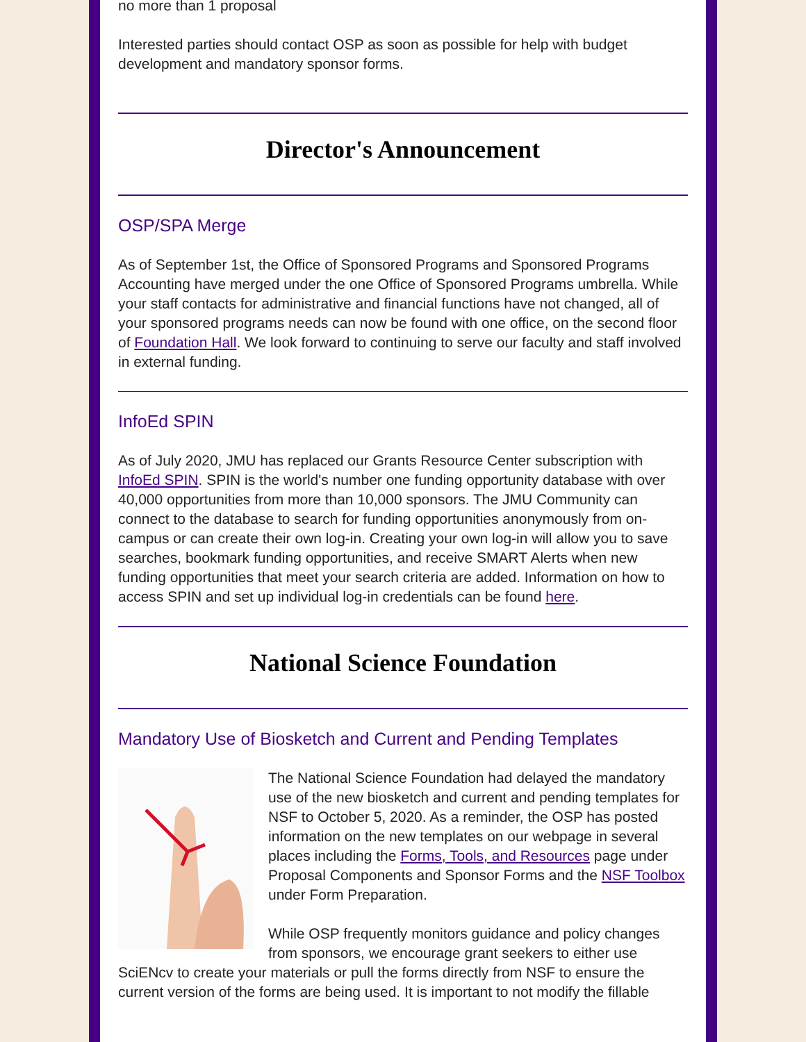no more than 1 proposal
Interested parties should contact OSP as soon as possible for help with budget development and mandatory sponsor forms.
Director's Announcement
OSP/SPA Merge
As of September 1st, the Office of Sponsored Programs and Sponsored Programs Accounting have merged under the one Office of Sponsored Programs umbrella. While your staff contacts for administrative and financial functions have not changed, all of your sponsored programs needs can now be found with one office, on the second floor of Foundation Hall. We look forward to continuing to serve our faculty and staff involved in external funding.
InfoEd SPIN
As of July 2020, JMU has replaced our Grants Resource Center subscription with InfoEd SPIN. SPIN is the world's number one funding opportunity database with over 40,000 opportunities from more than 10,000 sponsors. The JMU Community can connect to the database to search for funding opportunities anonymously from on-campus or can create their own log-in. Creating your own log-in will allow you to save searches, bookmark funding opportunities, and receive SMART Alerts when new funding opportunities that meet your search criteria are added. Information on how to access SPIN and set up individual log-in credentials can be found here.
National Science Foundation
Mandatory Use of Biosketch and Current and Pending Templates
The National Science Foundation had delayed the mandatory use of the new biosketch and current and pending templates for NSF to October 5, 2020. As a reminder, the OSP has posted information on the new templates on our webpage in several places including the Forms, Tools, and Resources page under Proposal Components and Sponsor Forms and the NSF Toolbox under Form Preparation.
While OSP frequently monitors guidance and policy changes from sponsors, we encourage grant seekers to either use SciENcv to create your materials or pull the forms directly from NSF to ensure the current version of the forms are being used. It is important to not modify the fillable